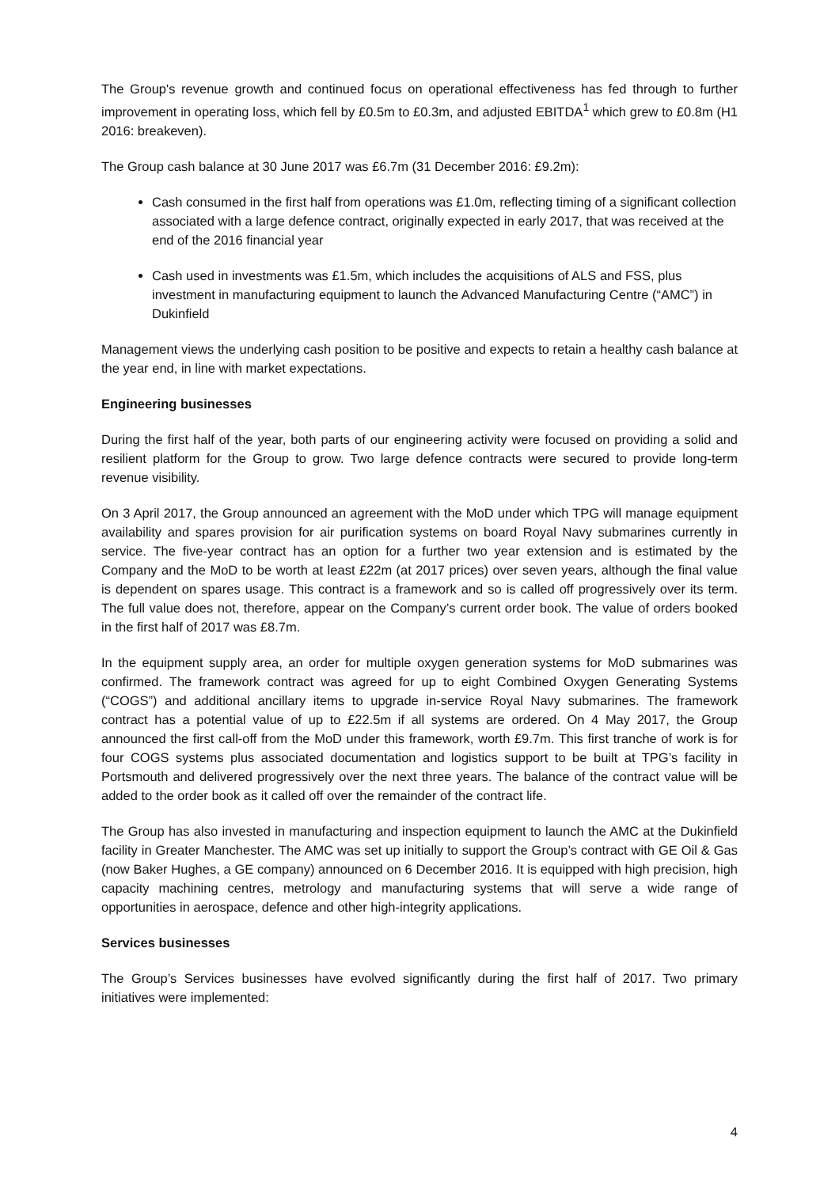The Group's revenue growth and continued focus on operational effectiveness has fed through to further improvement in operating loss, which fell by £0.5m to £0.3m, and adjusted EBITDA<sup>1</sup> which grew to £0.8m (H1 2016: breakeven).
The Group cash balance at 30 June 2017 was £6.7m (31 December 2016: £9.2m):
Cash consumed in the first half from operations was £1.0m, reflecting timing of a significant collection associated with a large defence contract, originally expected in early 2017, that was received at the end of the 2016 financial year
Cash used in investments was £1.5m, which includes the acquisitions of ALS and FSS, plus investment in manufacturing equipment to launch the Advanced Manufacturing Centre (“AMC”) in Dukinfield
Management views the underlying cash position to be positive and expects to retain a healthy cash balance at the year end, in line with market expectations.
Engineering businesses
During the first half of the year, both parts of our engineering activity were focused on providing a solid and resilient platform for the Group to grow. Two large defence contracts were secured to provide long-term revenue visibility.
On 3 April 2017, the Group announced an agreement with the MoD under which TPG will manage equipment availability and spares provision for air purification systems on board Royal Navy submarines currently in service. The five-year contract has an option for a further two year extension and is estimated by the Company and the MoD to be worth at least £22m (at 2017 prices) over seven years, although the final value is dependent on spares usage. This contract is a framework and so is called off progressively over its term. The full value does not, therefore, appear on the Company’s current order book. The value of orders booked in the first half of 2017 was £8.7m.
In the equipment supply area, an order for multiple oxygen generation systems for MoD submarines was confirmed. The framework contract was agreed for up to eight Combined Oxygen Generating Systems (“COGS”) and additional ancillary items to upgrade in-service Royal Navy submarines. The framework contract has a potential value of up to £22.5m if all systems are ordered. On 4 May 2017, the Group announced the first call-off from the MoD under this framework, worth £9.7m. This first tranche of work is for four COGS systems plus associated documentation and logistics support to be built at TPG’s facility in Portsmouth and delivered progressively over the next three years. The balance of the contract value will be added to the order book as it called off over the remainder of the contract life.
The Group has also invested in manufacturing and inspection equipment to launch the AMC at the Dukinfield facility in Greater Manchester. The AMC was set up initially to support the Group’s contract with GE Oil & Gas (now Baker Hughes, a GE company) announced on 6 December 2016. It is equipped with high precision, high capacity machining centres, metrology and manufacturing systems that will serve a wide range of opportunities in aerospace, defence and other high-integrity applications.
Services businesses
The Group’s Services businesses have evolved significantly during the first half of 2017. Two primary initiatives were implemented:
4